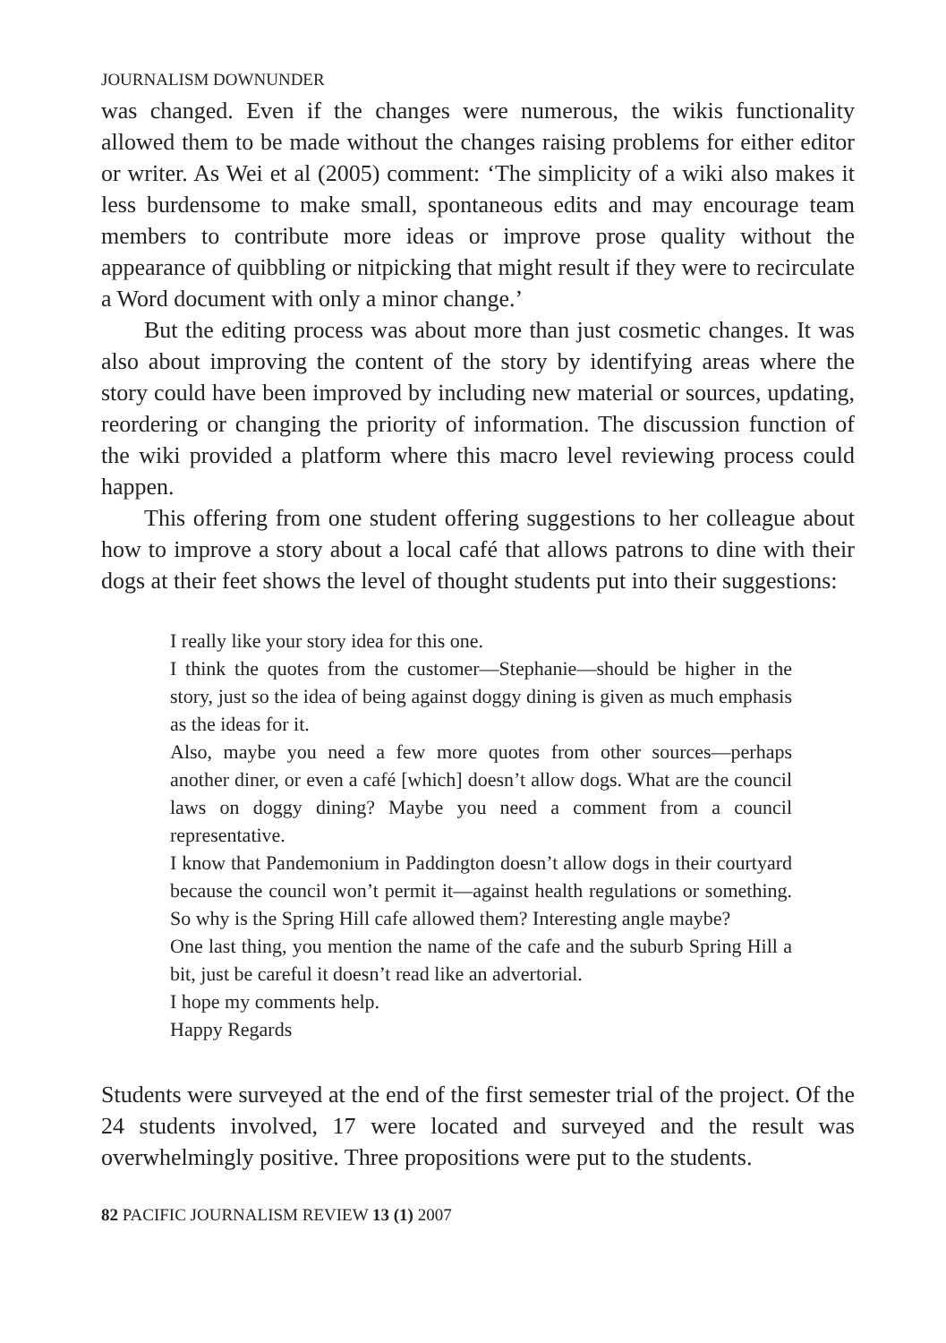JOURNALISM DOWNUNDER
was changed. Even if the changes were numerous, the wikis functionality allowed them to be made without the changes raising problems for either editor or writer. As Wei et al (2005) comment: ‘The simplicity of a wiki also makes it less burdensome to make small, spontaneous edits and may encourage team members to contribute more ideas or improve prose quality without the appearance of quibbling or nitpicking that might result if they were to recirculate a Word document with only a minor change.’
But the editing process was about more than just cosmetic changes. It was also about improving the content of the story by identifying areas where the story could have been improved by including new material or sources, updating, reordering or changing the priority of information. The discussion function of the wiki provided a platform where this macro level reviewing process could happen.
This offering from one student offering suggestions to her colleague about how to improve a story about a local café that allows patrons to dine with their dogs at their feet shows the level of thought students put into their suggestions:
I really like your story idea for this one.
I think the quotes from the customer—Stephanie—should be higher in the story, just so the idea of being against doggy dining is given as much emphasis as the ideas for it.
Also, maybe you need a few more quotes from other sources—perhaps another diner, or even a café [which] doesn’t allow dogs. What are the council laws on doggy dining? Maybe you need a comment from a council representative.
I know that Pandemonium in Paddington doesn’t allow dogs in their courtyard because the council won’t permit it—against health regulations or something. So why is the Spring Hill cafe allowed them? Interesting angle maybe?
One last thing, you mention the name of the cafe and the suburb Spring Hill a bit, just be careful it doesn’t read like an advertorial.
I hope my comments help.
Happy Regards
Students were surveyed at the end of the first semester trial of the project. Of the 24 students involved, 17 were located and surveyed and the result was overwhelmingly positive. Three propositions were put to the students.
82 PACIFIC JOURNALISM REVIEW 13 (1) 2007